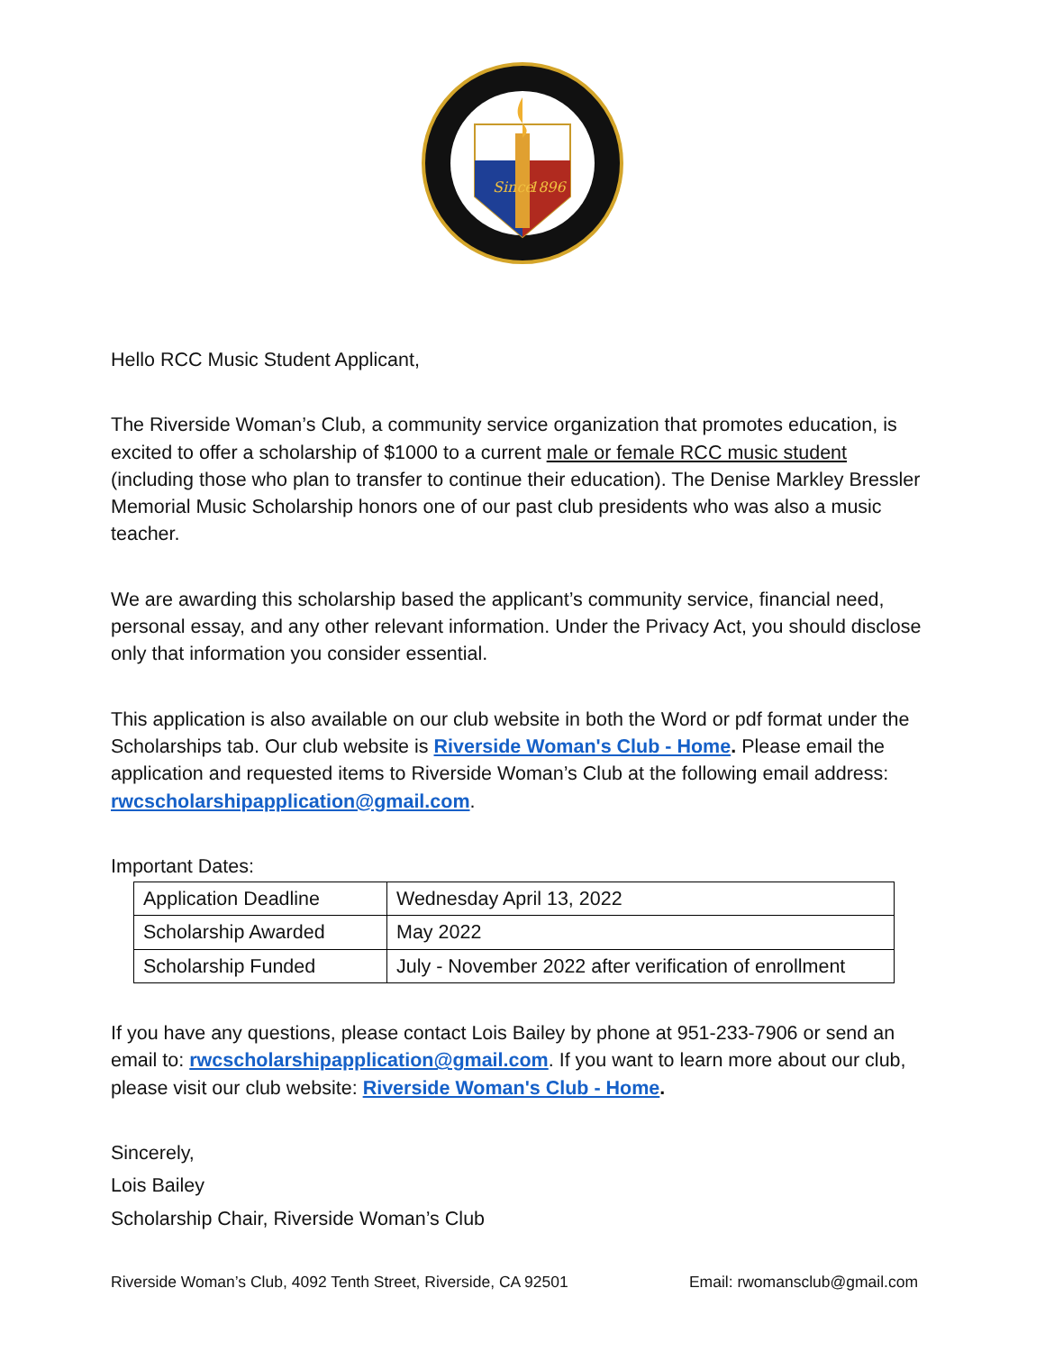Since
1896
Hello RCC Music Student Applicant,
The Riverside Woman’s Club, a community service organization that promotes education, is excited to offer a scholarship of $1000 to a current male or female RCC music student (including those who plan to transfer to continue their education). The Denise Markley Bressler Memorial Music Scholarship honors one of our past club presidents who was also a music teacher.
We are awarding this scholarship based the applicant’s community service, financial need, personal essay, and any other relevant information. Under the Privacy Act, you should disclose only that information you consider essential.
This application is also available on our club website in both the Word or pdf format under the Scholarships tab. Our club website is Riverside Woman's Club - Home. Please email the application and requested items to Riverside Woman’s Club at the following email address: rwcscholarshipapplication@gmail.com.
Important Dates:
| Application Deadline | Wednesday April 13, 2022 |
| Scholarship Awarded | May 2022 |
| Scholarship Funded | July - November 2022 after verification of enrollment |
If you have any questions, please contact Lois Bailey by phone at 951-233-7906 or send an email to: rwcscholarshipapplication@gmail.com. If you want to learn more about our club, please visit our club website: Riverside Woman's Club - Home.
Sincerely,
Lois Bailey
Scholarship Chair, Riverside Woman’s Club
Riverside Woman’s Club, 4092 Tenth Street, Riverside, CA 92501 Email: rwomansclub@gmail.com